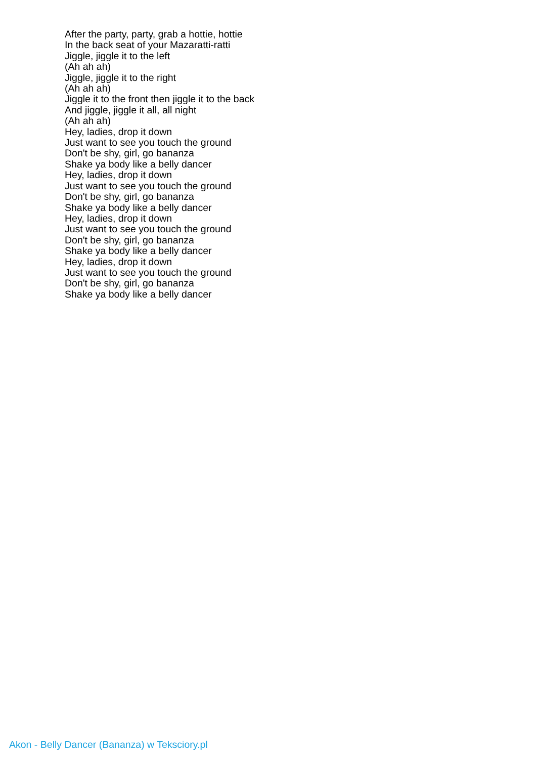After the party, party, grab a hottie, hottie
In the back seat of your Mazaratti-ratti
Jiggle, jiggle it to the left
(Ah ah ah)
Jiggle, jiggle it to the right
(Ah ah ah)
Jiggle it to the front then jiggle it to the back
And jiggle, jiggle it all, all night
(Ah ah ah)
Hey, ladies, drop it down
Just want to see you touch the ground
Don't be shy, girl, go bananza
Shake ya body like a belly dancer
Hey, ladies, drop it down
Just want to see you touch the ground
Don't be shy, girl, go bananza
Shake ya body like a belly dancer
Hey, ladies, drop it down
Just want to see you touch the ground
Don't be shy, girl, go bananza
Shake ya body like a belly dancer
Hey, ladies, drop it down
Just want to see you touch the ground
Don't be shy, girl, go bananza
Shake ya body like a belly dancer
Akon - Belly Dancer (Bananza) w Teksciory.pl